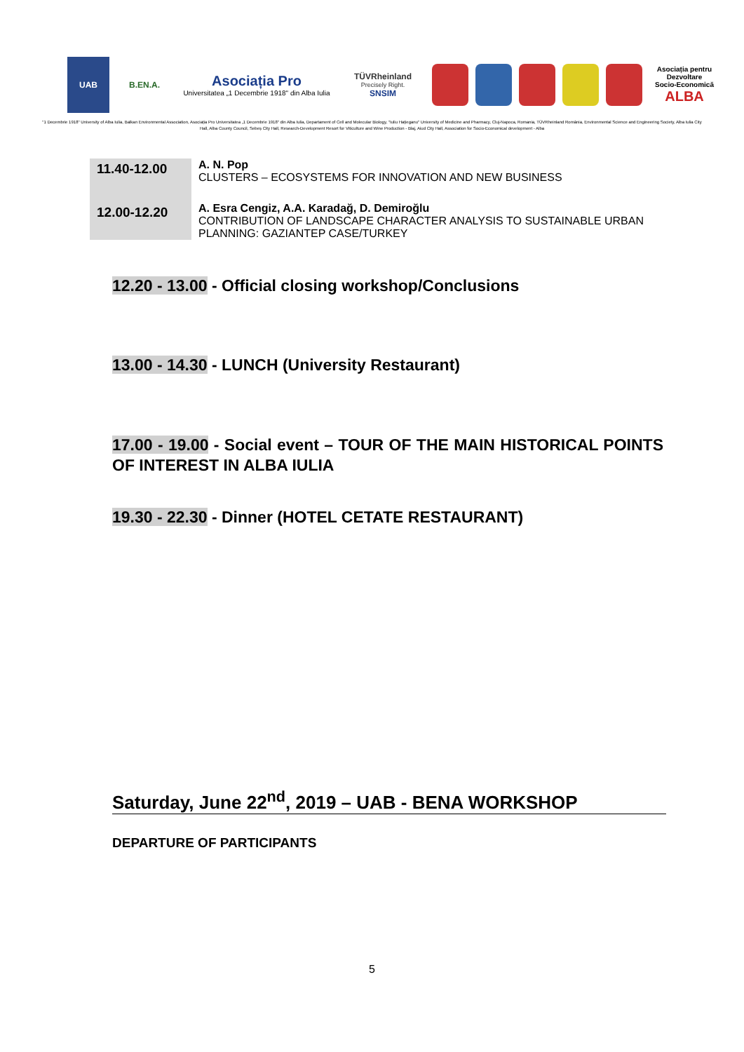UAB B.EN.A.
Asociația Pro
Universitatea „1 Decembrie 1918" din Alba Iulia
TÜVRheinland
Precisely Right.
SNSIM
Asociația pentru
Dezvoltare
Socio-Economică
ALBA
"1 Decembrie 1918" University of Alba Iulia, Balkan Environmental Association, Asociația Pro Universitatea „1 Decembrie 1918" din Alba Iulia, Departament of Cell and Molecular Biology, "Iuliu Hațieganu" University of Medicine and Pharmacy, Cluj-Napoca, Romania, TÜVRheinland România, Environmental Science and Engineering Society, Alba Iulia City Hall, Alba County Council, Sebeș City Hall, Research-Development Resort for Viticulture and Wine Production - Blaj, Aiud City Hall, Association for Socio-Economical development - Alba
| 11.40-12.00 | A. N. Pop CLUSTERS – ECOSYSTEMS FOR INNOVATION AND NEW BUSINESS |
| 12.00-12.20 | A. Esra Cengiz, A.A. Karadağ, D. Demiroğlu CONTRIBUTION OF LANDSCAPE CHARACTER ANALYSIS TO SUSTAINABLE URBAN PLANNING: GAZIANTEP CASE/TURKEY |
12.20 - 13.00 - Official closing workshop/Conclusions
13.00 - 14.30 - LUNCH (University Restaurant)
17.00 - 19.00 - Social event – TOUR OF THE MAIN HISTORICAL POINTS OF INTEREST IN ALBA IULIA
19.30 - 22.30 - Dinner (HOTEL CETATE RESTAURANT)
Saturday, June 22<sup>nd</sup>, 2019 – UAB - BENA WORKSHOP
DEPARTURE OF PARTICIPANTS
5